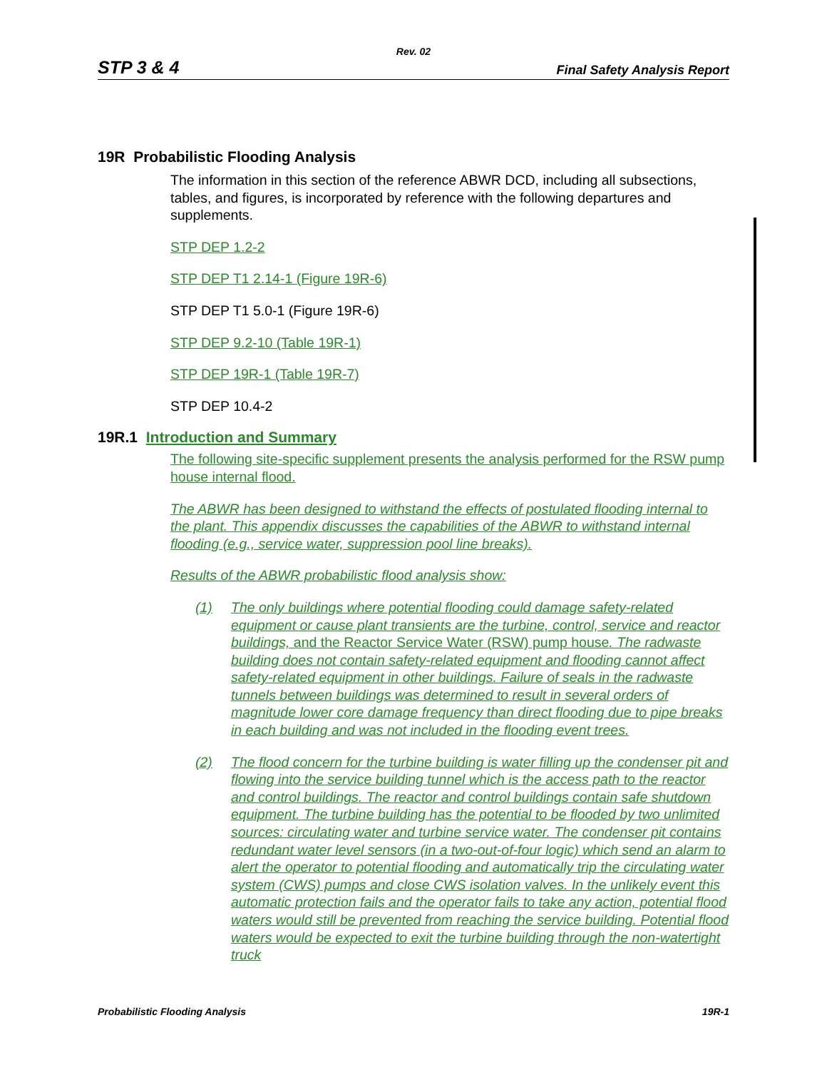Rev. 02
STP 3 & 4 Final Safety Analysis Report
19R Probabilistic Flooding Analysis
The information in this section of the reference ABWR DCD, including all subsections, tables, and figures, is incorporated by reference with the following departures and supplements.
STP DEP 1.2-2
STP DEP T1 2.14-1 (Figure 19R-6)
STP DEP T1 5.0-1 (Figure 19R-6)
STP DEP 9.2-10 (Table 19R-1)
STP DEP 19R-1 (Table 19R-7)
STP DEP 10.4-2
19R.1 Introduction and Summary
The following site-specific supplement presents the analysis performed for the RSW pump house internal flood.
The ABWR has been designed to withstand the effects of postulated flooding internal to the plant. This appendix discusses the capabilities of the ABWR to withstand internal flooding (e.g., service water, suppression pool line breaks).
Results of the ABWR probabilistic flood analysis show:
(1) The only buildings where potential flooding could damage safety-related equipment or cause plant transients are the turbine, control, service and reactor buildings, and the Reactor Service Water (RSW) pump house. The radwaste building does not contain safety-related equipment and flooding cannot affect safety-related equipment in other buildings. Failure of seals in the radwaste tunnels between buildings was determined to result in several orders of magnitude lower core damage frequency than direct flooding due to pipe breaks in each building and was not included in the flooding event trees.
(2) The flood concern for the turbine building is water filling up the condenser pit and flowing into the service building tunnel which is the access path to the reactor and control buildings. The reactor and control buildings contain safe shutdown equipment. The turbine building has the potential to be flooded by two unlimited sources: circulating water and turbine service water. The condenser pit contains redundant water level sensors (in a two-out-of-four logic) which send an alarm to alert the operator to potential flooding and automatically trip the circulating water system (CWS) pumps and close CWS isolation valves. In the unlikely event this automatic protection fails and the operator fails to take any action, potential flood waters would still be prevented from reaching the service building. Potential flood waters would be expected to exit the turbine building through the non-watertight truck
Probabilistic Flooding Analysis 19R-1